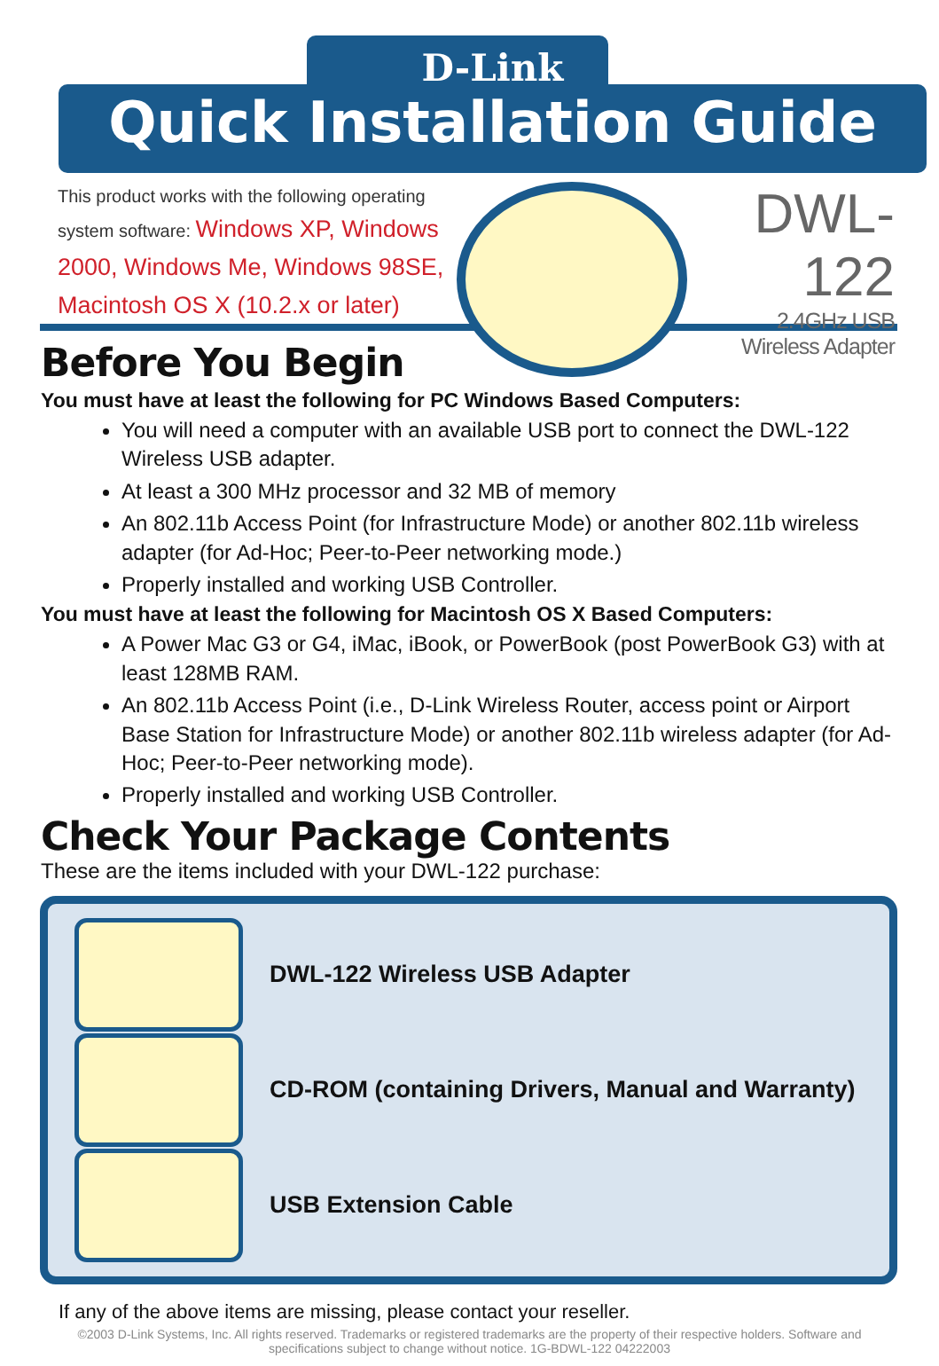D-Link
Quick Installation Guide
This product works with the following operating system software: Windows XP, Windows 2000, Windows Me, Windows 98SE, Macintosh OS X (10.2.x or later)
DWL-122
2.4GHz USB
Wireless Adapter
Before You Begin
You must have at least the following for PC Windows Based Computers:
You will need a computer with an available USB port to connect the DWL-122 Wireless USB adapter.
At least a 300 MHz processor and 32 MB of memory
An 802.11b Access Point (for Infrastructure Mode) or another 802.11b wireless adapter (for Ad-Hoc; Peer-to-Peer networking mode.)
Properly installed and working USB Controller.
You must have at least the following for Macintosh OS X Based Computers:
A Power Mac G3 or G4, iMac, iBook, or PowerBook (post PowerBook G3) with at least 128MB RAM.
An 802.11b Access Point (i.e., D-Link Wireless Router, access point or Airport Base Station for Infrastructure Mode) or another 802.11b wireless adapter (for Ad-Hoc; Peer-to-Peer networking mode).
Properly installed and working USB Controller.
Check Your Package Contents
These are the items included with your DWL-122 purchase:
DWL-122 Wireless USB Adapter
CD-ROM (containing Drivers, Manual and Warranty)
USB Extension Cable
If any of the above items are missing, please contact your reseller.
©2003 D-Link Systems, Inc. All rights reserved. Trademarks or registered trademarks are the property of their respective holders. Software and specifications subject to change without notice. 1G-BDWL-122 04222003